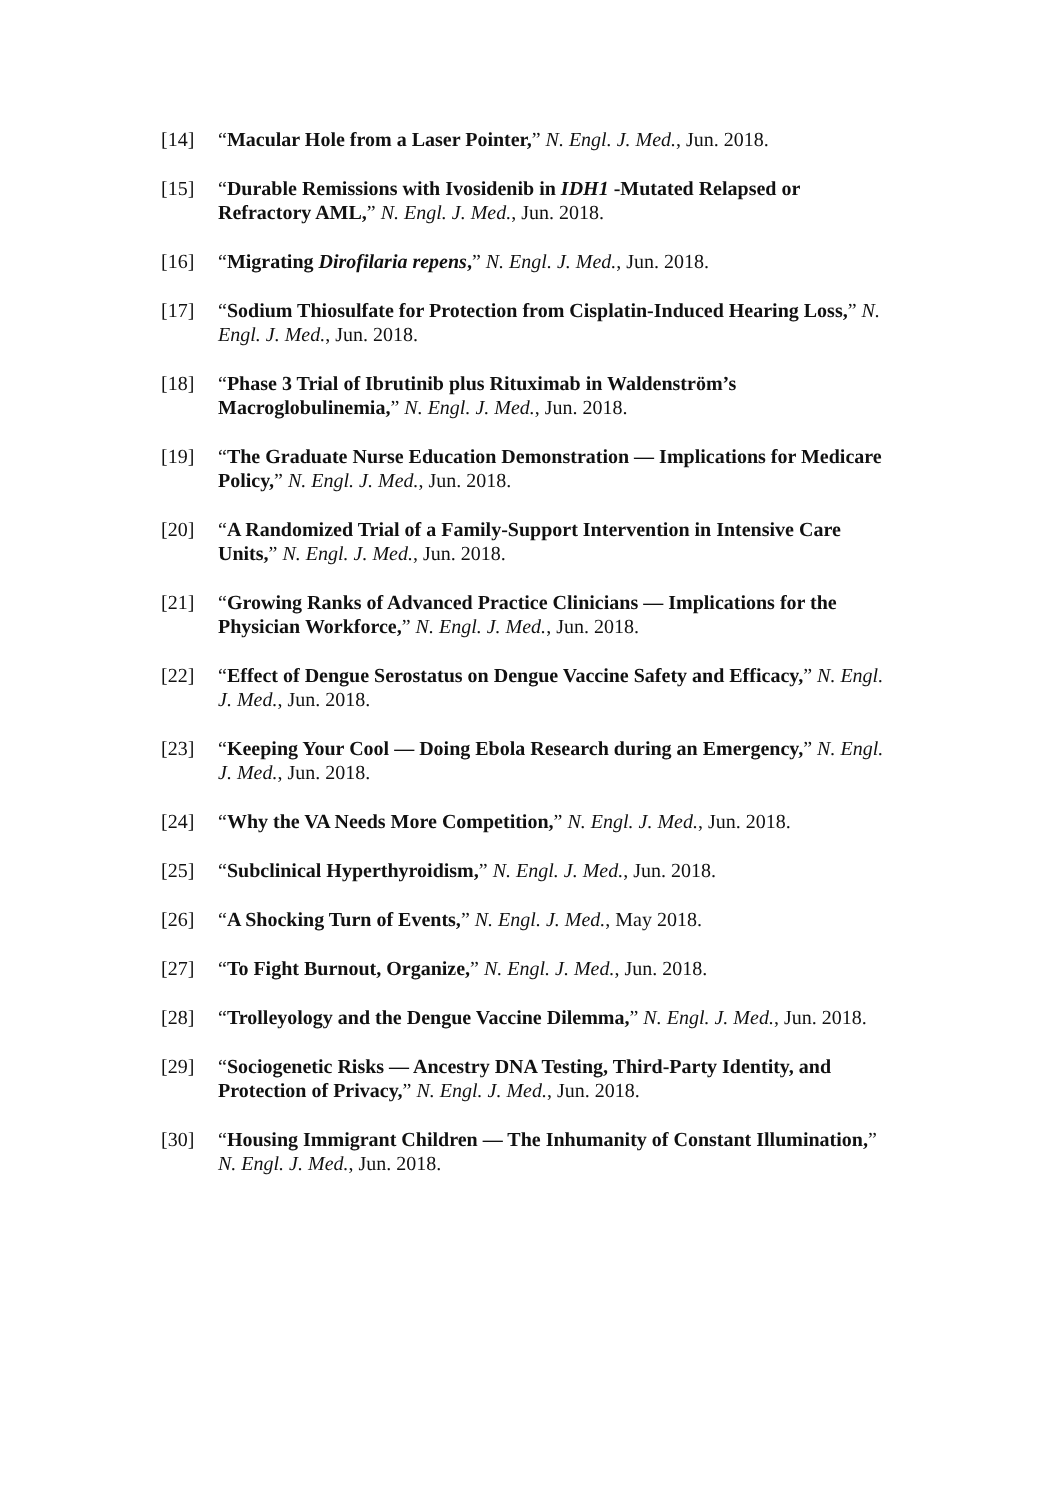[14] “Macular Hole from a Laser Pointer,” N. Engl. J. Med., Jun. 2018.
[15] “Durable Remissions with Ivosidenib in IDH1 -Mutated Relapsed or Refractory AML,” N. Engl. J. Med., Jun. 2018.
[16] “Migrating Dirofilaria repens,” N. Engl. J. Med., Jun. 2018.
[17] “Sodium Thiosulfate for Protection from Cisplatin-Induced Hearing Loss,” N. Engl. J. Med., Jun. 2018.
[18] “Phase 3 Trial of Ibrutinib plus Rituximab in Waldenström’s Macroglobulinemia,” N. Engl. J. Med., Jun. 2018.
[19] “The Graduate Nurse Education Demonstration — Implications for Medicare Policy,” N. Engl. J. Med., Jun. 2018.
[20] “A Randomized Trial of a Family-Support Intervention in Intensive Care Units,” N. Engl. J. Med., Jun. 2018.
[21] “Growing Ranks of Advanced Practice Clinicians — Implications for the Physician Workforce,” N. Engl. J. Med., Jun. 2018.
[22] “Effect of Dengue Serostatus on Dengue Vaccine Safety and Efficacy,” N. Engl. J. Med., Jun. 2018.
[23] “Keeping Your Cool — Doing Ebola Research during an Emergency,” N. Engl. J. Med., Jun. 2018.
[24] “Why the VA Needs More Competition,” N. Engl. J. Med., Jun. 2018.
[25] “Subclinical Hyperthyroidism,” N. Engl. J. Med., Jun. 2018.
[26] “A Shocking Turn of Events,” N. Engl. J. Med., May 2018.
[27] “To Fight Burnout, Organize,” N. Engl. J. Med., Jun. 2018.
[28] “Trolleyology and the Dengue Vaccine Dilemma,” N. Engl. J. Med., Jun. 2018.
[29] “Sociogenetic Risks — Ancestry DNA Testing, Third-Party Identity, and Protection of Privacy,” N. Engl. J. Med., Jun. 2018.
[30] “Housing Immigrant Children — The Inhumanity of Constant Illumination,” N. Engl. J. Med., Jun. 2018.